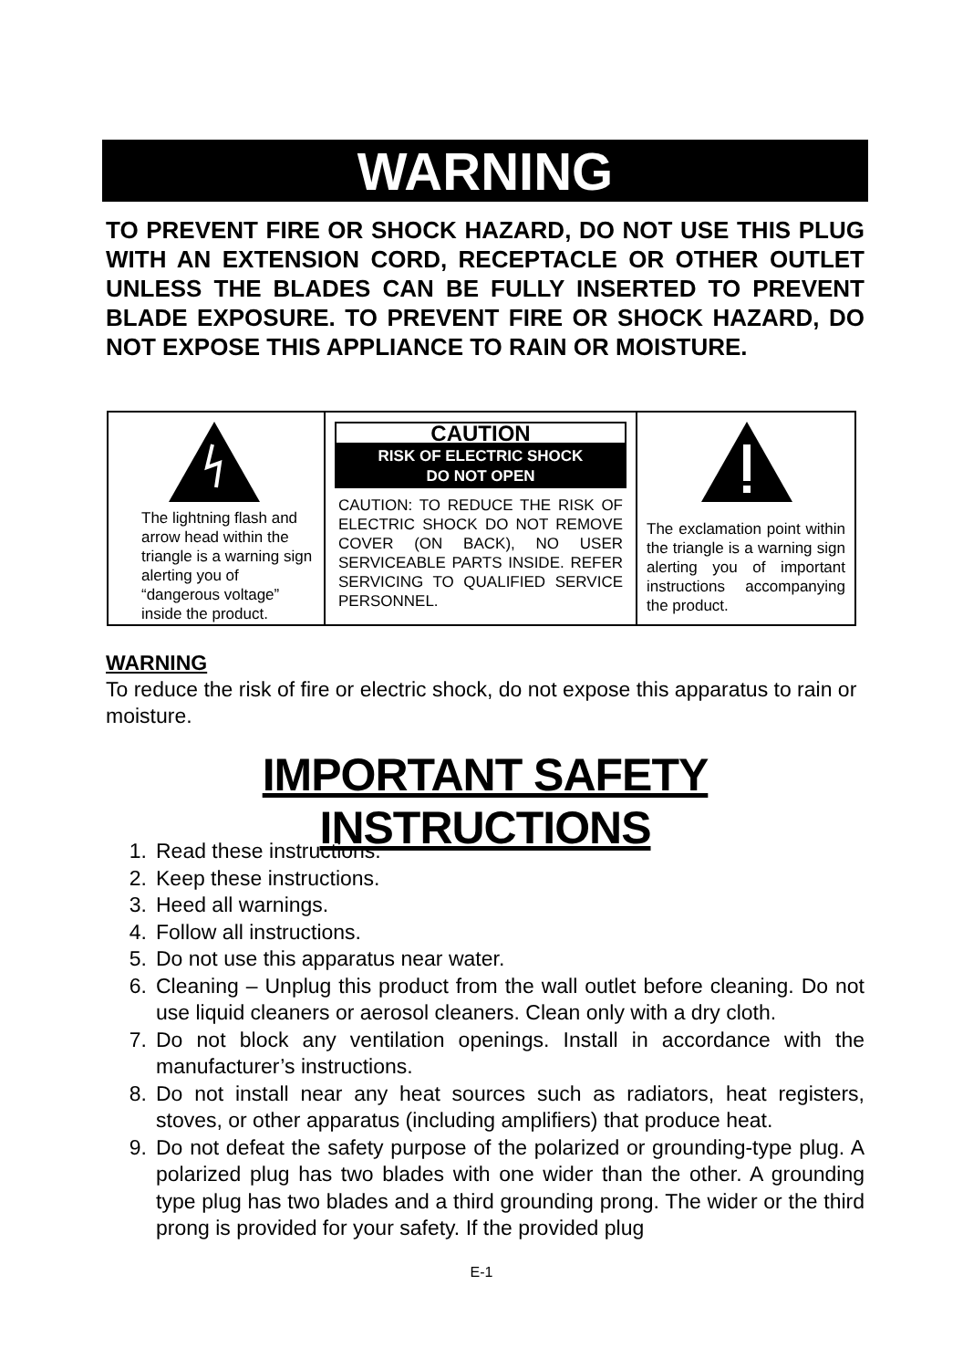WARNING
TO PREVENT FIRE OR SHOCK HAZARD, DO NOT USE THIS PLUG WITH AN EXTENSION CORD, RECEPTACLE OR OTHER OUTLET UNLESS THE BLADES CAN BE FULLY INSERTED TO PREVENT BLADE EXPOSURE. TO PREVENT FIRE OR SHOCK HAZARD, DO NOT EXPOSE THIS APPLIANCE TO RAIN OR MOISTURE.
The lightning flash and arrow head within the triangle is a warning sign alerting you of “dangerous voltage” inside the product.
CAUTION
RISK OF ELECTRIC SHOCK
DO NOT OPEN
CAUTION: TO REDUCE THE RISK OF ELECTRIC SHOCK DO NOT REMOVE COVER (ON BACK), NO USER SERVICEABLE PARTS INSIDE. REFER SERVICING TO QUALIFIED SERVICE PERSONNEL.
The exclamation point within the triangle is a warning sign alerting you of important instructions accompanying the product.
WARNING
To reduce the risk of fire or electric shock, do not expose this apparatus to rain or moisture.
IMPORTANT SAFETY INSTRUCTIONS
1. Read these instructions.
2. Keep these instructions.
3. Heed all warnings.
4. Follow all instructions.
5. Do not use this apparatus near water.
6. Cleaning – Unplug this product from the wall outlet before cleaning. Do not use liquid cleaners or aerosol cleaners. Clean only with a dry cloth.
7. Do not block any ventilation openings. Install in accordance with the manufacturer’s instructions.
8. Do not install near any heat sources such as radiators, heat registers, stoves, or other apparatus (including amplifiers) that produce heat.
9. Do not defeat the safety purpose of the polarized or grounding-type plug. A polarized plug has two blades with one wider than the other. A grounding type plug has two blades and a third grounding prong. The wider or the third prong is provided for your safety. If the provided plug
E-1